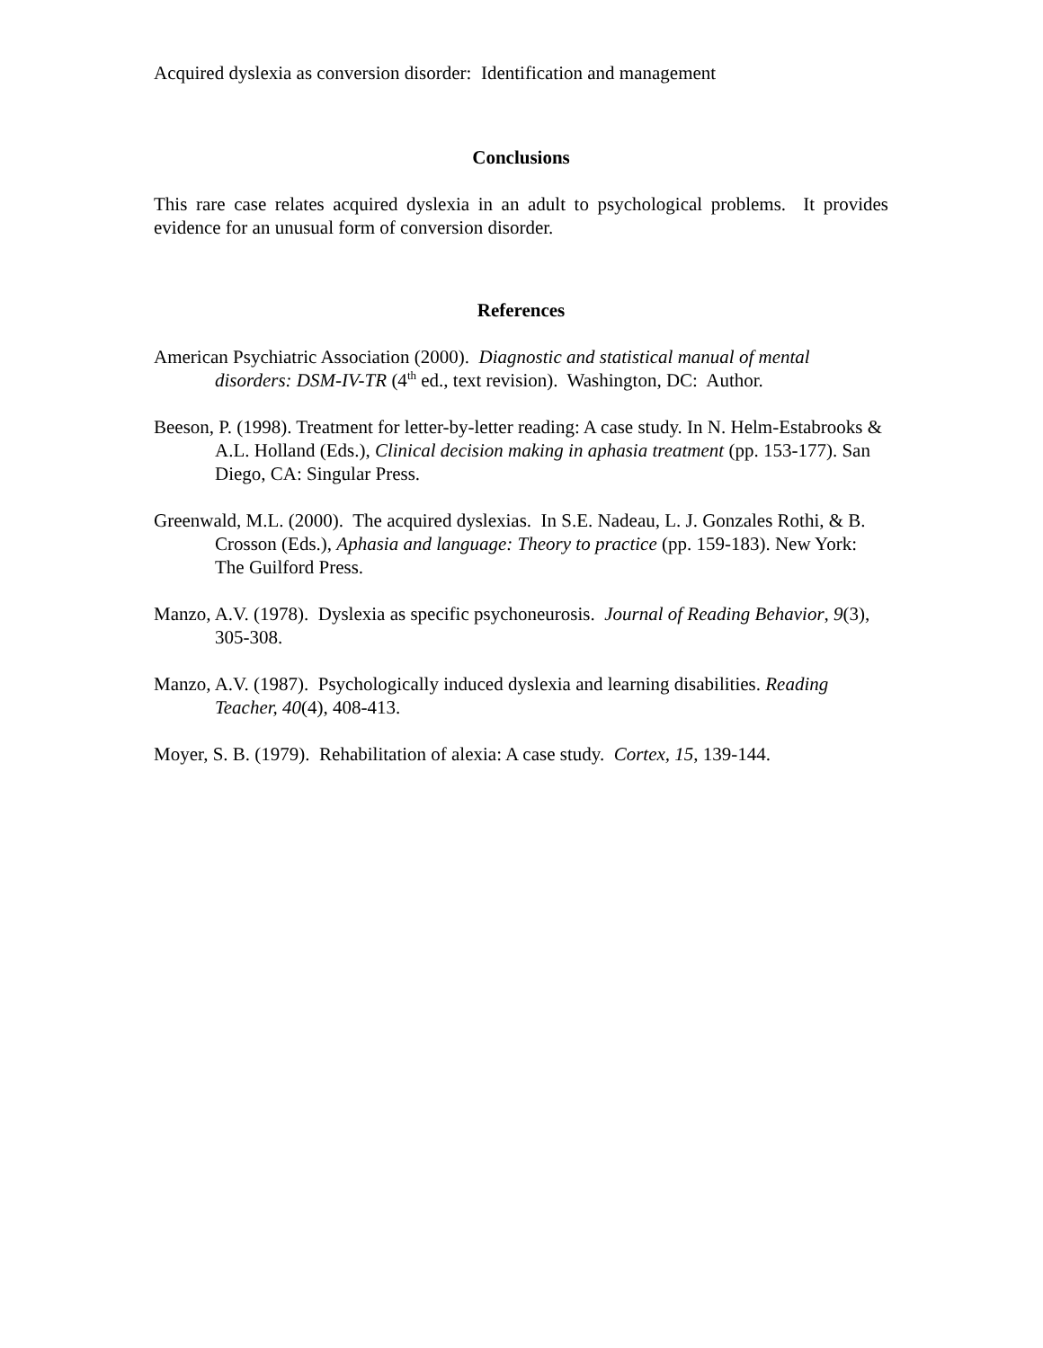Acquired dyslexia as conversion disorder: Identification and management
Conclusions
This rare case relates acquired dyslexia in an adult to psychological problems. It provides evidence for an unusual form of conversion disorder.
References
American Psychiatric Association (2000). Diagnostic and statistical manual of mental disorders: DSM-IV-TR (4<sup>th</sup> ed., text revision). Washington, DC: Author.
Beeson, P. (1998). Treatment for letter-by-letter reading: A case study. In N. Helm-Estabrooks & A.L. Holland (Eds.), Clinical decision making in aphasia treatment (pp. 153-177). San Diego, CA: Singular Press.
Greenwald, M.L. (2000). The acquired dyslexias. In S.E. Nadeau, L. J. Gonzales Rothi, & B. Crosson (Eds.), Aphasia and language: Theory to practice (pp. 159-183). New York: The Guilford Press.
Manzo, A.V. (1978). Dyslexia as specific psychoneurosis. Journal of Reading Behavior, 9(3), 305-308.
Manzo, A.V. (1987). Psychologically induced dyslexia and learning disabilities. Reading Teacher, 40(4), 408-413.
Moyer, S. B. (1979). Rehabilitation of alexia: A case study. Cortex, 15, 139-144.